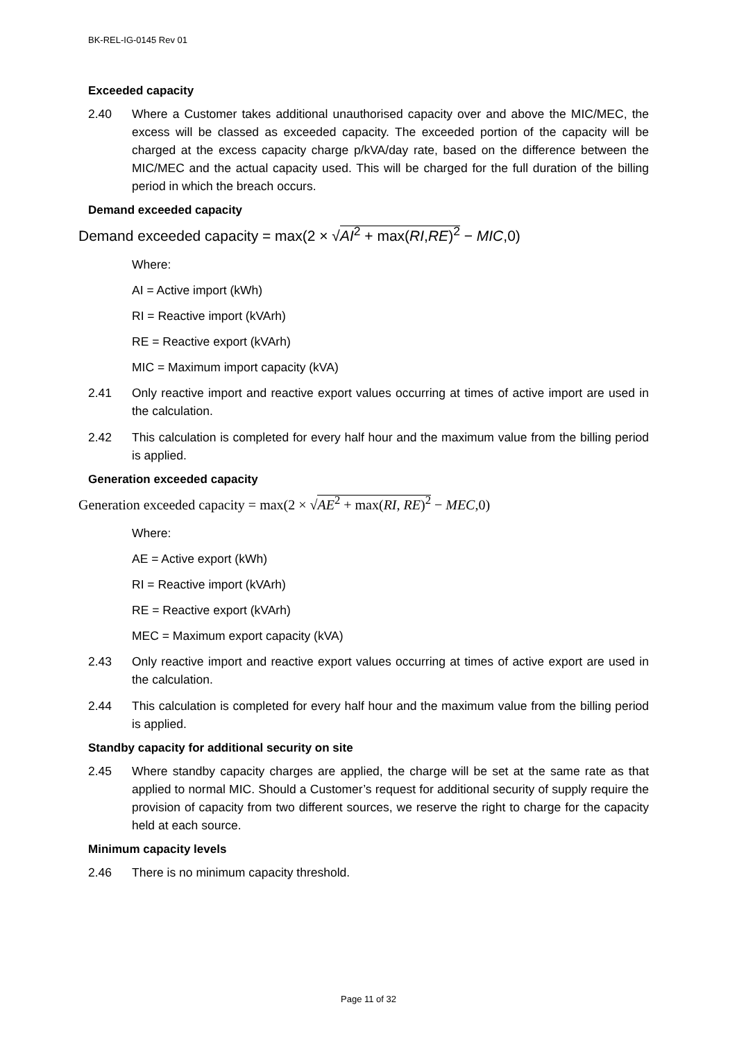BK-REL-IG-0145 Rev 01
Exceeded capacity
2.40 Where a Customer takes additional unauthorised capacity over and above the MIC/MEC, the excess will be classed as exceeded capacity. The exceeded portion of the capacity will be charged at the excess capacity charge p/kVA/day rate, based on the difference between the MIC/MEC and the actual capacity used. This will be charged for the full duration of the billing period in which the breach occurs.
Demand exceeded capacity
Demand exceeded capacity = max(2 × √AI<sup>2</sup> + max(RI,RE)<sup>2</sup> − MIC,0)
Where:
AI = Active import (kWh)
RI = Reactive import (kVArh)
RE = Reactive export (kVArh)
MIC = Maximum import capacity (kVA)
2.41 Only reactive import and reactive export values occurring at times of active import are used in the calculation.
2.42 This calculation is completed for every half hour and the maximum value from the billing period is applied.
Generation exceeded capacity
Generation exceeded capacity = max(2 × √AE<sup>2</sup> + max(RI, RE)<sup>2</sup> − MEC,0)
Where:
AE = Active export (kWh)
RI = Reactive import (kVArh)
RE = Reactive export (kVArh)
MEC = Maximum export capacity (kVA)
2.43 Only reactive import and reactive export values occurring at times of active export are used in the calculation.
2.44 This calculation is completed for every half hour and the maximum value from the billing period is applied.
Standby capacity for additional security on site
2.45 Where standby capacity charges are applied, the charge will be set at the same rate as that applied to normal MIC. Should a Customer’s request for additional security of supply require the provision of capacity from two different sources, we reserve the right to charge for the capacity held at each source.
Minimum capacity levels
2.46 There is no minimum capacity threshold.
Page 11 of 32